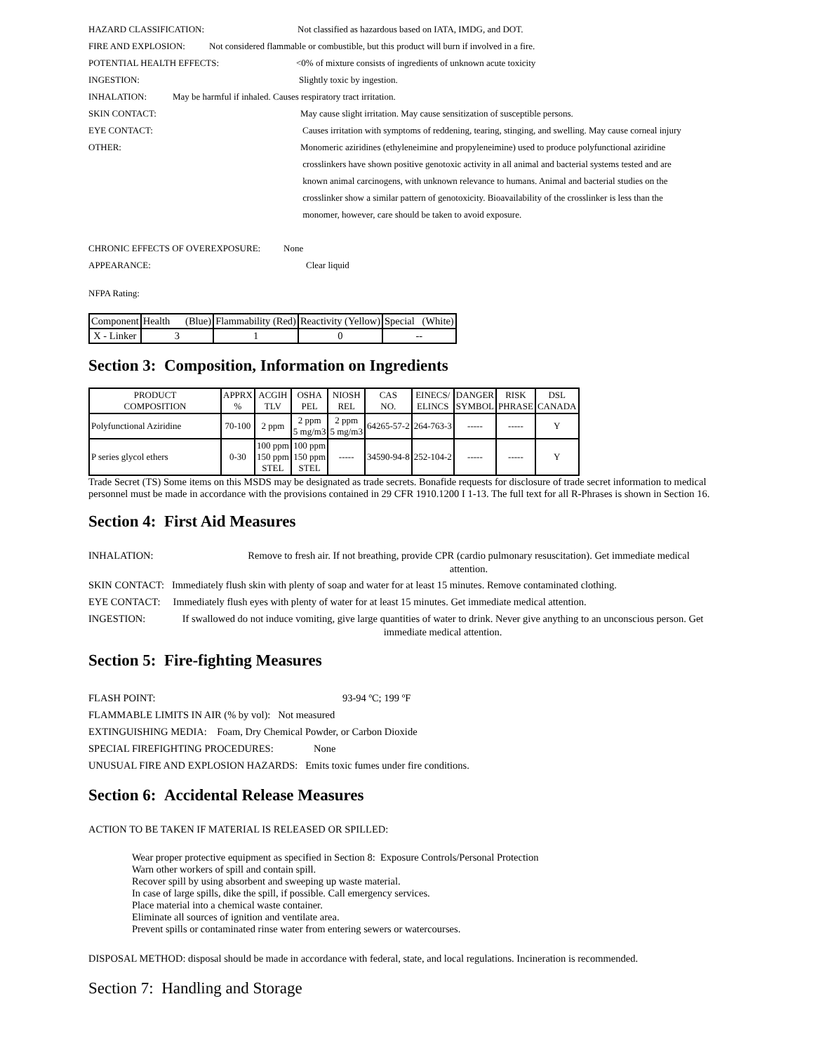HAZARD CLASSIFICATION: Not classified as hazardous based on IATA, IMDG, and DOT.
FIRE AND EXPLOSION: Not considered flammable or combustible, but this product will burn if involved in a fire.
POTENTIAL HEALTH EFFECTS: <0% of mixture consists of ingredients of unknown acute toxicity
INGESTION: Slightly toxic by ingestion.
INHALATION: May be harmful if inhaled. Causes respiratory tract irritation.
SKIN CONTACT: May cause slight irritation. May cause sensitization of susceptible persons.
EYE CONTACT: Causes irritation with symptoms of reddening, tearing, stinging, and swelling. May cause corneal injury
OTHER: Monomeric aziridines (ethyleneimine and propyleneimine) used to produce polyfunctional aziridine
crosslinkers have shown positive genotoxic activity in all animal and bacterial systems tested and are
known animal carcinogens, with unknown relevance to humans. Animal and bacterial studies on the
crosslinker show a similar pattern of genotoxicity. Bioavailability of the crosslinker is less than the
monomer, however, care should be taken to avoid exposure.
CHRONIC EFFECTS OF OVEREXPOSURE: None
APPEARANCE: Clear liquid
NFPA Rating:
| Component | Health (Blue) | Flammability (Red) | Reactivity (Yellow) | Special (White) |
| X - Linker | 3 | 1 | 0 | -- |
Section 3: Composition, Information on Ingredients
| PRODUCT COMPOSITION | APPRX % | ACGIH TLV | OSHA PEL | NIOSH REL | CAS NO. | EINECS/ ELINCS | DANGER SYMBOL | RISK PHRASE | DSL CANADA |
| --- | --- | --- | --- | --- | --- | --- | --- | --- | --- |
| Polyfunctional Aziridine | 70-100 | 2 ppm | 2 ppm 5 mg/m3 | 2 ppm 5 mg/m3 | 64265-57-2 | 264-763-3 | ----- | ----- | Y |
| P series glycol ethers | 0-30 | 100 ppm 150 ppm STEL | 100 ppm 150 ppm STEL | ----- | 34590-94-8 | 252-104-2 | ----- | ----- | Y |
Trade Secret (TS) Some items on this MSDS may be designated as trade secrets. Bonafide requests for disclosure of trade secret information to medical personnel must be made in accordance with the provisions contained in 29 CFR 1910.1200 I 1-13. The full text for all R-Phrases is shown in Section 16.
Section 4: First Aid Measures
INHALATION: Remove to fresh air. If not breathing, provide CPR (cardio pulmonary resuscitation). Get immediate medical attention.
SKIN CONTACT: Immediately flush skin with plenty of soap and water for at least 15 minutes. Remove contaminated clothing.
EYE CONTACT: Immediately flush eyes with plenty of water for at least 15 minutes. Get immediate medical attention.
INGESTION: If swallowed do not induce vomiting, give large quantities of water to drink. Never give anything to an unconscious person. Get immediate medical attention.
Section 5: Fire-fighting Measures
FLASH POINT: 93-94 ºC; 199 ºF
FLAMMABLE LIMITS IN AIR (% by vol): Not measured
EXTINGUISHING MEDIA: Foam, Dry Chemical Powder, or Carbon Dioxide
SPECIAL FIREFIGHTING PROCEDURES: None
UNUSUAL FIRE AND EXPLOSION HAZARDS: Emits toxic fumes under fire conditions.
Section 6: Accidental Release Measures
ACTION TO BE TAKEN IF MATERIAL IS RELEASED OR SPILLED:
Wear proper protective equipment as specified in Section 8: Exposure Controls/Personal Protection
Warn other workers of spill and contain spill.
Recover spill by using absorbent and sweeping up waste material.
In case of large spills, dike the spill, if possible. Call emergency services.
Place material into a chemical waste container.
Eliminate all sources of ignition and ventilate area.
Prevent spills or contaminated rinse water from entering sewers or watercourses.
DISPOSAL METHOD: disposal should be made in accordance with federal, state, and local regulations. Incineration is recommended.
Section 7: Handling and Storage